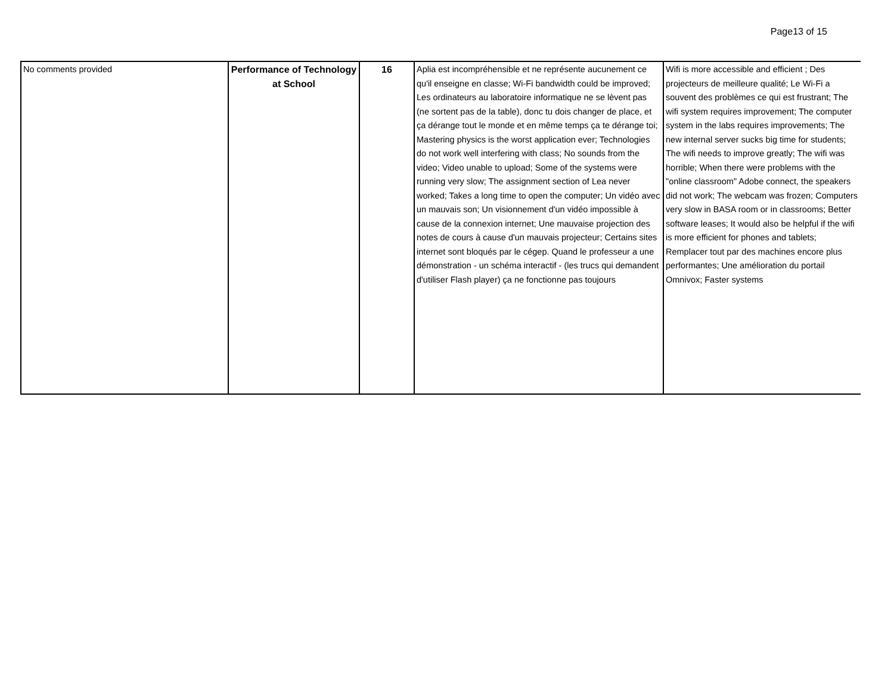Page13 of 15
| No comments provided | Performance of Technology at School | 16 | Aplia est incompréhensible et ne représente aucunement ce qu'il enseigne en classe; Wi-Fi bandwidth could be improved; Les ordinateurs au laboratoire informatique ne se lèvent pas (ne sortent pas de la table), donc tu dois changer de place, et ça dérange tout le monde et en même temps ça te dérange toi; Mastering physics is the worst application ever; Technologies do not work well interfering with class; No sounds from the video; Video unable to upload; Some of the systems were running very slow; The assignment section of Lea never worked; Takes a long time to open the computer; Un vidéo avec un mauvais son; Un visionnement d'un vidéo impossible à cause de la connexion internet; Une mauvaise projection des notes de cours à cause d'un mauvais projecteur; Certains sites internet sont bloqués par le cégep. Quand le professeur a une démonstration - un schéma interactif - (les trucs qui demandent d'utiliser Flash player) ça ne fonctionne pas toujours | Wifi is more accessible and efficient ; Des projecteurs de meilleure qualité; Le Wi-Fi a souvent des problèmes ce qui est frustrant; The wifi system requires improvement; The computer system in the labs requires improvements; The new internal server sucks big time for students; The wifi needs to improve greatly; The wifi was horrible; When there were problems with the "online classroom" Adobe connect, the speakers did not work; The webcam was frozen; Computers very slow in BASA room or in classrooms; Better software leases; It would also be helpful if the wifi is more efficient for phones and tablets; Remplacer tout par des machines encore plus performantes; Une amélioration du portail Omnivox; Faster systems |